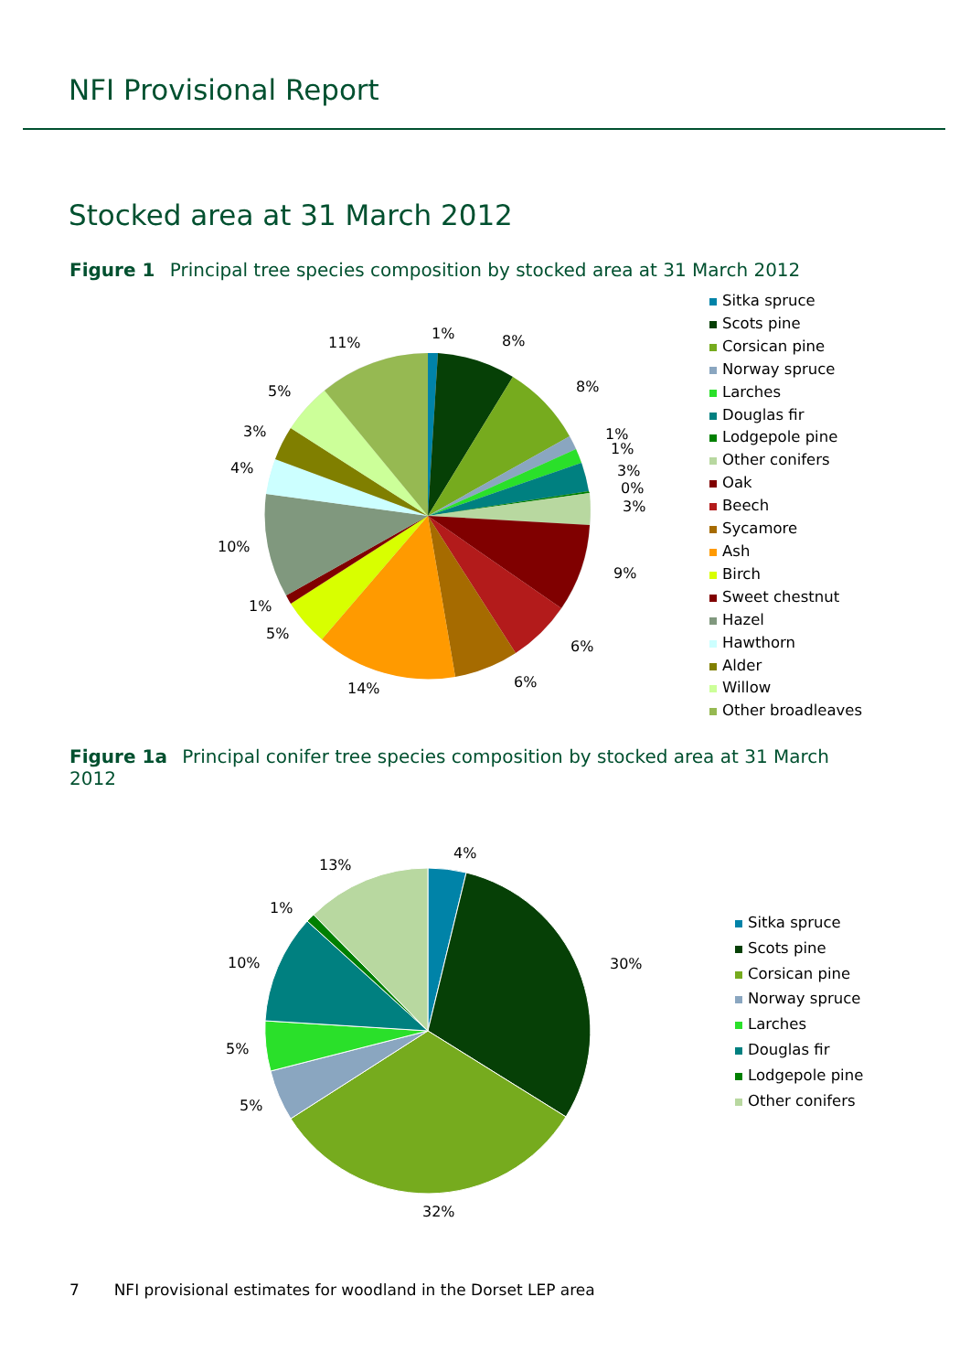NFI Provisional Report
Stocked area at 31 March 2012
Figure 1 Principal tree species composition by stocked area at 31 March 2012
1% 8%
8%
1%
1%
3%
0%
3%
9%
6%
6% 14%
5%
1%
10%
4%
3%
5%
11%
Sitka spruce
Scots pine
Corsican pine
Norway spruce
Larches
Douglas fir
Lodgepole pine
Other conifers
Oak
Beech
Sycamore
Ash
Birch
Sweet chestnut
Hazel
Hawthorn
Alder
Willow
Other broadleaves
Figure 1a Principal conifer tree species composition by stocked area at 31 March 2012
4%
30%
32%
5%
5%
10%
1%
13%
Sitka spruce
Scots pine
Corsican pine
Norway spruce
Larches
Douglas fir
Lodgepole pine
Other conifers
7 NFI provisional estimates for woodland in the Dorset LEP area